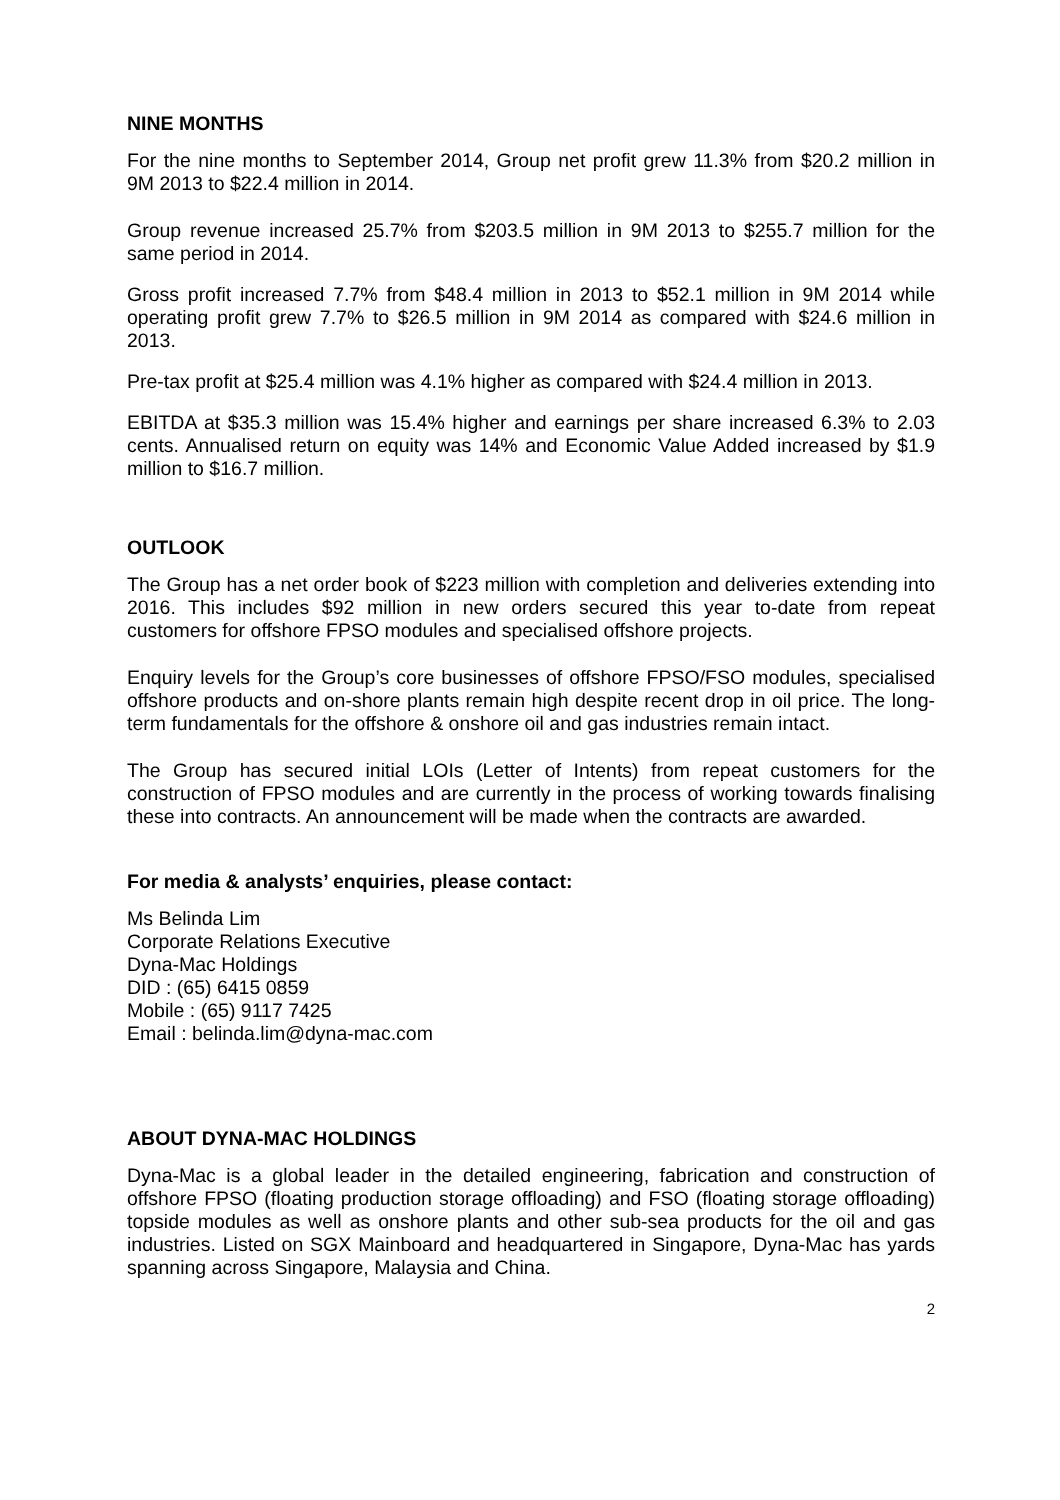NINE MONTHS
For the nine months to September 2014, Group net profit grew 11.3% from $20.2 million in 9M 2013 to $22.4 million in 2014.
Group revenue increased 25.7% from $203.5 million in 9M 2013 to $255.7 million for the same period in 2014.
Gross profit increased 7.7% from $48.4 million in 2013 to $52.1 million in 9M 2014 while operating profit grew 7.7% to $26.5 million in 9M 2014 as compared with $24.6 million in 2013.
Pre-tax profit at $25.4 million was 4.1% higher as compared with $24.4 million in 2013.
EBITDA at $35.3 million was 15.4% higher and earnings per share increased 6.3% to 2.03 cents. Annualised return on equity was 14% and Economic Value Added increased by $1.9 million to $16.7 million.
OUTLOOK
The Group has a net order book of $223 million with completion and deliveries extending into 2016. This includes $92 million in new orders secured this year to-date from repeat customers for offshore FPSO modules and specialised offshore projects.
Enquiry levels for the Group’s core businesses of offshore FPSO/FSO modules, specialised offshore products and on-shore plants remain high despite recent drop in oil price. The long-term fundamentals for the offshore & onshore oil and gas industries remain intact.
The Group has secured initial LOIs (Letter of Intents) from repeat customers for the construction of FPSO modules and are currently in the process of working towards finalising these into contracts. An announcement will be made when the contracts are awarded.
For media & analysts’ enquiries, please contact:
Ms Belinda Lim
Corporate Relations Executive
Dyna-Mac Holdings
DID : (65) 6415 0859
Mobile : (65) 9117 7425
Email : belinda.lim@dyna-mac.com
ABOUT DYNA-MAC HOLDINGS
Dyna-Mac is a global leader in the detailed engineering, fabrication and construction of offshore FPSO (floating production storage offloading) and FSO (floating storage offloading) topside modules as well as onshore plants and other sub-sea products for the oil and gas industries. Listed on SGX Mainboard and headquartered in Singapore, Dyna-Mac has yards spanning across Singapore, Malaysia and China.
2